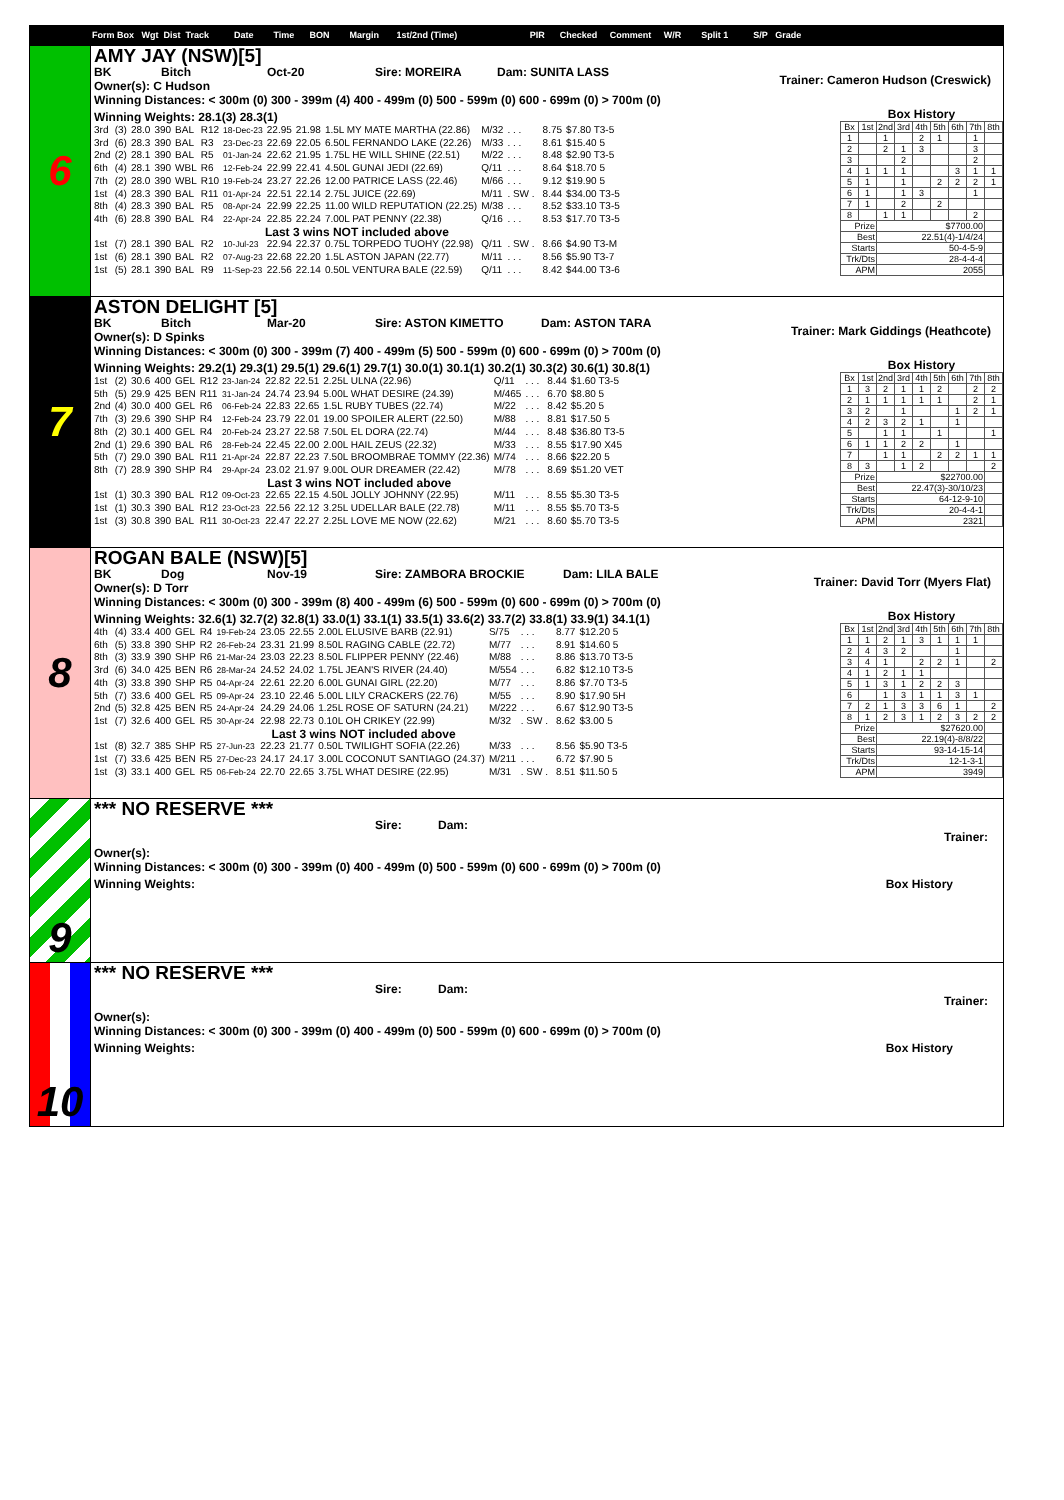Form Box Wgt Dist Track Date Time BON Margin 1st/2nd (Time) PIR Checked Comment W/R Split 1 S/P Grade
6
AMY JAY (NSW)[5]
BK Bitch Oct-20 Sire: MOREIRA Dam: SUNITA LASS
Owner(s): C Hudson
Trainer: Cameron Hudson (Creswick)
Winning Distances: < 300m (0) 300 - 399m (4) 400 - 499m (0) 500 - 599m (0) 600 - 699m (0) > 700m (0)
Winning Weights: 28.1(3) 28.3(1)
| 3rd | (3) | 28.0 | 390 | BAL | R12 | 18-Dec-23 | 22.95 | 21.98 | 1.5L MY MATE MARTHA (22.86) | M/32 | . . . | | 8.75 | $7.80 T3-5 |
| 3rd | (6) | 28.3 | 390 | BAL | R3 | 23-Dec-23 | 22.69 | 22.05 | 6.50L FERNANDO LAKE (22.26) | M/33 | . . . | | 8.61 | $15.40 5 |
| 2nd | (2) | 28.1 | 390 | BAL | R5 | 01-Jan-24 | 22.62 | 21.95 | 1.75L HE WILL SHINE (22.51) | M/22 | . . . | | 8.48 | $2.90 T3-5 |
| 6th | (4) | 28.1 | 390 | WBL | R6 | 12-Feb-24 | 22.99 | 22.41 | 4.50L GUNAI JEDI (22.69) | Q/11 | . . . | | 8.64 | $18.70 5 |
| 7th | (2) | 28.0 | 390 | WBL | R10 | 19-Feb-24 | 23.27 | 22.26 | 12.00 PATRICE LASS (22.46) | M/66 | . . . | | 9.12 | $19.90 5 |
| 1st | (4) | 28.3 | 390 | BAL | R11 | 01-Apr-24 | 22.51 | 22.14 | 2.75L JUICE (22.69) | M/11 | . SW . | | 8.44 | $34.00 T3-5 |
| 8th | (4) | 28.3 | 390 | BAL | R5 | 08-Apr-24 | 22.99 | 22.25 | 11.00 WILD REPUTATION (22.25) | M/38 | . . . | | 8.52 | $33.10 T3-5 |
| 4th | (6) | 28.8 | 390 | BAL | R4 | 22-Apr-24 | 22.85 | 22.24 | 7.00L PAT PENNY (22.38) | Q/16 | . . . | | 8.53 | $17.70 T3-5 |
| Last 3 wins NOT included above | | | | | | | | | | | | | | |
| 1st | (7) | 28.1 | 390 | BAL | R2 | 10-Jul-23 | 22.94 | 22.37 | 0.75L TORPEDO TUOHY (22.98) | Q/11 | . SW . | | 8.66 | $4.90 T3-M |
| 1st | (6) | 28.1 | 390 | BAL | R2 | 07-Aug-23 | 22.68 | 22.20 | 1.5L ASTON JAPAN (22.77) | M/11 | . . . | | 8.56 | $5.90 T3-7 |
| 1st | (5) | 28.1 | 390 | BAL | R9 | 11-Sep-23 | 22.56 | 22.14 | 0.50L VENTURA BALE (22.59) | Q/11 | . . . | | 8.42 | $44.00 T3-6 |
Box History
| Bx | 1st | 2nd | 3rd | 4th | 5th | 6th | 7th | 8th |
| --- | --- | --- | --- | --- | --- | --- | --- | --- |
| 1 | | 1 | | 2 | 1 | | 1 | |
| 2 | | 2 | 1 | 3 | | | 3 | |
| 3 | | | 2 | | | | 2 | |
| 4 | 1 | 1 | 1 | | | 3 | 1 | 1 |
| 5 | 1 | | 1 | | 2 | 2 | 2 | 1 |
| 6 | 1 | | 1 | 3 | | | 1 | |
| 7 | 1 | | 2 | | 2 | | | |
| 8 | | 1 | 1 | | | | 2 | |
| Prize | | $7700.00 | | | | | | |
| Best | | 22.51(4)-1/4/24 | | | | | | |
| Starts | | 50-4-5-9 | | | | | | |
| Trk/Dts | | 28-4-4-4 | | | | | | |
| APM | | 2055 | | | | | | |
7
ASTON DELIGHT [5]
BK Bitch Mar-20 Sire: ASTON KIMETTO Dam: ASTON TARA
Owner(s): D Spinks
Trainer: Mark Giddings (Heathcote)
Winning Distances: < 300m (0) 300 - 399m (7) 400 - 499m (5) 500 - 599m (0) 600 - 699m (0) > 700m (0)
Winning Weights: 29.2(1) 29.3(1) 29.5(1) 29.6(1) 29.7(1) 30.0(1) 30.1(1) 30.2(1) 30.3(2) 30.6(1) 30.8(1)
| 1st | (2) | 30.6 | 400 | GEL | R12 | 23-Jan-24 | 22.82 | 22.51 | 2.25L ULNA (22.96) | Q/11 | . . . | | 8.44 | $1.60 T3-5 |
| 5th | (5) | 29.9 | 425 | BEN | R11 | 31-Jan-24 | 24.74 | 23.94 | 5.00L WHAT DESIRE (24.39) | M/465 | . . . | | 6.70 | $8.80 5 |
| 2nd | (4) | 30.0 | 400 | GEL | R6 | 06-Feb-24 | 22.83 | 22.65 | 1.5L RUBY TUBES (22.74) | M/22 | . . . | | 8.42 | $5.20 5 |
| 7th | (3) | 29.6 | 390 | SHP | R4 | 12-Feb-24 | 23.79 | 22.01 | 19.00 SPOILER ALERT (22.50) | M/88 | . . . | | 8.81 | $17.50 5 |
| 8th | (2) | 30.1 | 400 | GEL | R4 | 20-Feb-24 | 23.27 | 22.58 | 7.50L EL DORA (22.74) | M/44 | . . . | | 8.48 | $36.80 T3-5 |
| 2nd | (1) | 29.6 | 390 | BAL | R6 | 28-Feb-24 | 22.45 | 22.00 | 2.00L HAIL ZEUS (22.32) | M/33 | . . . | | 8.55 | $17.90 X45 |
| 5th | (7) | 29.0 | 390 | BAL | R11 | 21-Apr-24 | 22.87 | 22.23 | 7.50L BROOMBRAE TOMMY (22.36) | M/74 | . . . | | 8.66 | $22.20 5 |
| 8th | (7) | 28.9 | 390 | SHP | R4 | 29-Apr-24 | 23.02 | 21.97 | 9.00L OUR DREAMER (22.42) | M/78 | . . . | | 8.69 | $51.20 VET |
| Last 3 wins NOT included above | | | | | | | | | | | | | | |
| 1st | (1) | 30.3 | 390 | BAL | R12 | 09-Oct-23 | 22.65 | 22.15 | 4.50L JOLLY JOHNNY (22.95) | M/11 | . . . | | 8.55 | $5.30 T3-5 |
| 1st | (1) | 30.3 | 390 | BAL | R12 | 23-Oct-23 | 22.56 | 22.12 | 3.25L UDELLAR BALE (22.78) | M/11 | . . . | | 8.55 | $5.70 T3-5 |
| 1st | (3) | 30.8 | 390 | BAL | R11 | 30-Oct-23 | 22.47 | 22.27 | 2.25L LOVE ME NOW (22.62) | M/21 | . . . | | 8.60 | $5.70 T3-5 |
Box History
| Bx | 1st | 2nd | 3rd | 4th | 5th | 6th | 7th | 8th |
| --- | --- | --- | --- | --- | --- | --- | --- | --- |
| 1 | 3 | 2 | 1 | 1 | 2 | | 2 | 2 |
| 2 | 1 | 1 | 1 | 1 | 1 | | 2 | 1 |
| 3 | 2 | | 1 | | | 1 | 2 | 1 |
| 4 | 2 | 3 | 2 | 1 | | 1 | | |
| 5 | | 1 | 1 | | 1 | | | 1 |
| 6 | 1 | 1 | 2 | 2 | | 1 | | |
| 7 | | 1 | 1 | | 2 | 2 | 1 | 1 |
| 8 | 3 | | 1 | 2 | | | | 2 |
| Prize | | $22700.00 | | | | | | |
| Best | | 22.47(3)-30/10/23 | | | | | | |
| Starts | | 64-12-9-10 | | | | | | |
| Trk/Dts | | 20-4-4-1 | | | | | | |
| APM | | 2321 | | | | | | |
8
ROGAN BALE (NSW)[5]
BK Dog Nov-19 Sire: ZAMBORA BROCKIE Dam: LILA BALE
Owner(s): D Torr
Trainer: David Torr (Myers Flat)
Winning Distances: < 300m (0) 300 - 399m (8) 400 - 499m (6) 500 - 599m (0) 600 - 699m (0) > 700m (0)
Winning Weights: 32.6(1) 32.7(2) 32.8(1) 33.0(1) 33.1(1) 33.5(1) 33.6(2) 33.7(2) 33.8(1) 33.9(1) 34.1(1)
| 4th | (4) | 33.4 | 400 | GEL | R4 | 19-Feb-24 | 23.05 | 22.55 | 2.00L ELUSIVE BARB (22.91) | S/75 | . . . | | 8.77 | $12.20 5 |
| 6th | (5) | 33.8 | 390 | SHP | R2 | 26-Feb-24 | 23.31 | 21.99 | 8.50L RAGING CABLE (22.72) | M/77 | . . . | | 8.91 | $14.60 5 |
| 8th | (3) | 33.9 | 390 | SHP | R6 | 21-Mar-24 | 23.03 | 22.23 | 8.50L FLIPPER PENNY (22.46) | M/88 | . . . | | 8.86 | $13.70 T3-5 |
| 3rd | (6) | 34.0 | 425 | BEN | R6 | 28-Mar-24 | 24.52 | 24.02 | 1.75L JEAN'S RIVER (24.40) | M/554 | . . . | | 6.82 | $12.10 T3-5 |
| 4th | (3) | 33.8 | 390 | SHP | R5 | 04-Apr-24 | 22.61 | 22.20 | 6.00L GUNAI GIRL (22.20) | M/77 | . . . | | 8.86 | $7.70 T3-5 |
| 5th | (7) | 33.6 | 400 | GEL | R5 | 09-Apr-24 | 23.10 | 22.46 | 5.00L LILY CRACKERS (22.76) | M/55 | . . . | | 8.90 | $17.90 5H |
| 2nd | (5) | 32.8 | 425 | BEN | R5 | 24-Apr-24 | 24.29 | 24.06 | 1.25L ROSE OF SATURN (24.21) | M/222 | . . . | | 6.67 | $12.90 T3-5 |
| 1st | (7) | 32.6 | 400 | GEL | R5 | 30-Apr-24 | 22.98 | 22.73 | 0.10L OH CRIKEY (22.99) | M/32 | . SW . | | 8.62 | $3.00 5 |
| Last 3 wins NOT included above | | | | | | | | | | | | | | |
| 1st | (8) | 32.7 | 385 | SHP | R5 | 27-Jun-23 | 22.23 | 21.77 | 0.50L TWILIGHT SOFIA (22.26) | M/33 | . . . | | 8.56 | $5.90 T3-5 |
| 1st | (7) | 33.6 | 425 | BEN | R5 | 27-Dec-23 | 24.17 | 24.17 | 3.00L COCONUT SANTIAGO (24.37) | M/211 | . . . | | 6.72 | $7.90 5 |
| 1st | (3) | 33.1 | 400 | GEL | R5 | 06-Feb-24 | 22.70 | 22.65 | 3.75L WHAT DESIRE (22.95) | M/31 | . SW . | | 8.51 | $11.50 5 |
Box History
| Bx | 1st | 2nd | 3rd | 4th | 5th | 6th | 7th | 8th |
| --- | --- | --- | --- | --- | --- | --- | --- | --- |
| 1 | 1 | 2 | 1 | 3 | 1 | 1 | 1 | |
| 2 | 4 | 3 | 2 | | | 1 | | |
| 3 | 4 | 1 | | 2 | 2 | 1 | | 2 |
| 4 | 1 | 2 | 1 | 1 | | | | |
| 5 | 1 | 3 | 1 | 2 | 2 | 3 | | |
| 6 | | 1 | 3 | 1 | 1 | 3 | 1 | |
| 7 | 2 | 1 | 3 | 3 | 6 | 1 | | 2 |
| 8 | 1 | 2 | 3 | 1 | 2 | 3 | 2 | 2 |
| Prize | | $27620.00 | | | | | | |
| Best | | 22.19(4)-8/8/22 | | | | | | |
| Starts | | 93-14-15-14 | | | | | | |
| Trk/Dts | | 12-1-3-1 | | | | | | |
| APM | | 3949 | | | | | | |
9
*** NO RESERVE ***
Sire: Dam:
Owner(s):
Trainer:
Winning Distances: < 300m (0) 300 - 399m (0) 400 - 499m (0) 500 - 599m (0) 600 - 699m (0) > 700m (0)
Winning Weights: Box History
10
*** NO RESERVE ***
Sire: Dam:
Owner(s):
Trainer:
Winning Distances: < 300m (0) 300 - 399m (0) 400 - 499m (0) 500 - 599m (0) 600 - 699m (0) > 700m (0)
Winning Weights: Box History